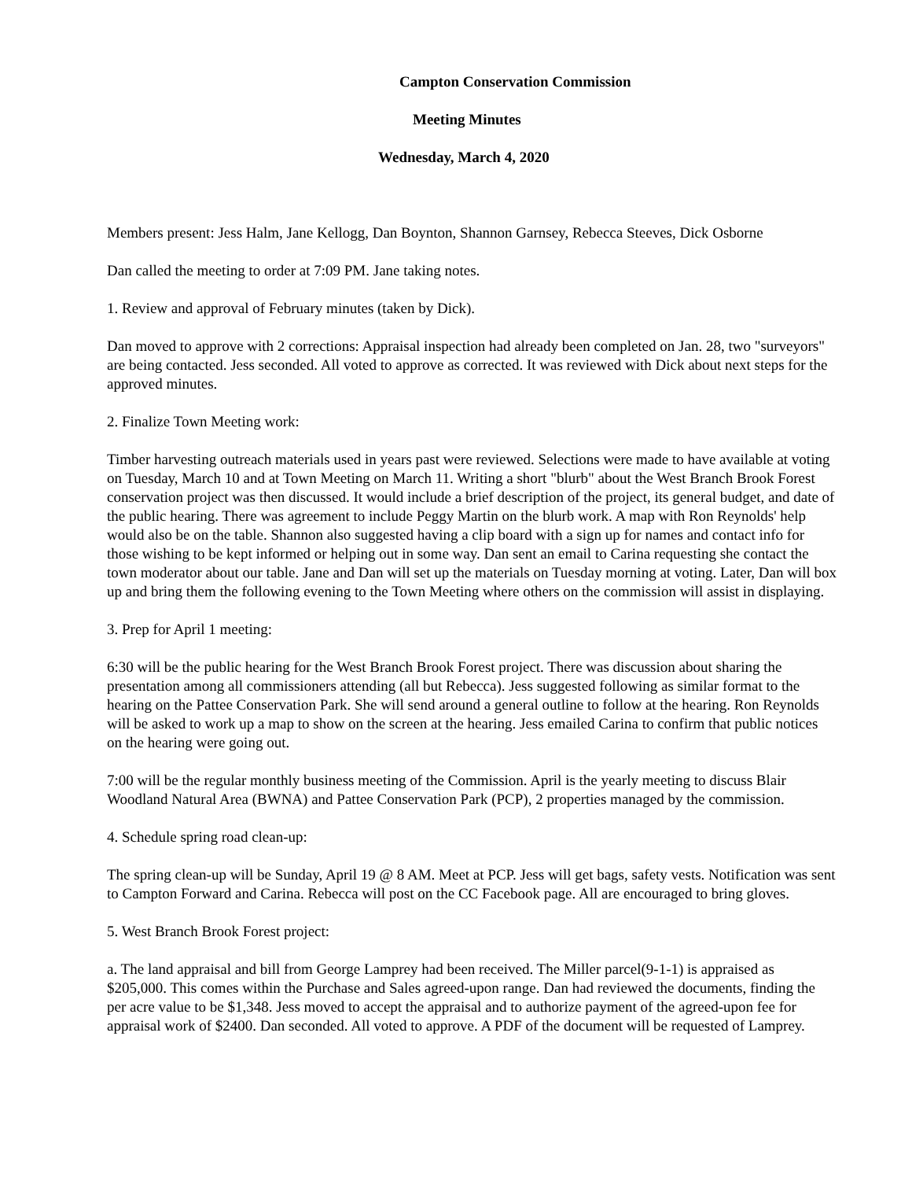Campton Conservation Commission
Meeting Minutes
Wednesday, March 4, 2020
Members present: Jess Halm, Jane Kellogg, Dan Boynton, Shannon Garnsey, Rebecca Steeves, Dick Osborne
Dan called the meeting to order at 7:09 PM. Jane taking notes.
1. Review and approval of February minutes (taken by Dick).
Dan moved to approve with 2 corrections: Appraisal inspection had already been completed on Jan. 28, two "surveyors" are being contacted. Jess seconded. All voted to approve as corrected. It was reviewed with Dick about next steps for the approved minutes.
2. Finalize Town Meeting work:
Timber harvesting outreach materials used in years past were reviewed. Selections were made to have available at voting on Tuesday, March 10 and at Town Meeting on March 11. Writing a short "blurb" about the West Branch Brook Forest conservation project was then discussed. It would include a brief description of the project, its general budget, and date of the public hearing. There was agreement to include Peggy Martin on the blurb work. A map with Ron Reynolds' help would also be on the table. Shannon also suggested having a clip board with a sign up for names and contact info for those wishing to be kept informed or helping out in some way. Dan sent an email to Carina requesting she contact the town moderator about our table. Jane and Dan will set up the materials on Tuesday morning at voting. Later, Dan will box up and bring them the following evening to the Town Meeting where others on the commission will assist in displaying.
3. Prep for April 1 meeting:
6:30 will be the public hearing for the West Branch Brook Forest project. There was discussion about sharing the presentation among all commissioners attending (all but Rebecca). Jess suggested following as similar format to the hearing on the Pattee Conservation Park. She will send around a general outline to follow at the hearing. Ron Reynolds will be asked to work up a map to show on the screen at the hearing. Jess emailed Carina to confirm that public notices on the hearing were going out.
7:00 will be the regular monthly business meeting of the Commission. April is the yearly meeting to discuss Blair Woodland Natural Area (BWNA) and Pattee Conservation Park (PCP), 2 properties managed by the commission.
4. Schedule spring road clean-up:
The spring clean-up will be Sunday, April 19 @ 8 AM. Meet at PCP. Jess will get bags, safety vests. Notification was sent to Campton Forward and Carina. Rebecca will post on the CC Facebook page. All are encouraged to bring gloves.
5. West Branch Brook Forest project:
a. The land appraisal and bill from George Lamprey had been received. The Miller parcel(9-1-1) is appraised as $205,000. This comes within the Purchase and Sales agreed-upon range. Dan had reviewed the documents, finding the per acre value to be $1,348. Jess moved to accept the appraisal and to authorize payment of the agreed-upon fee for appraisal work of $2400. Dan seconded. All voted to approve. A PDF of the document will be requested of Lamprey.